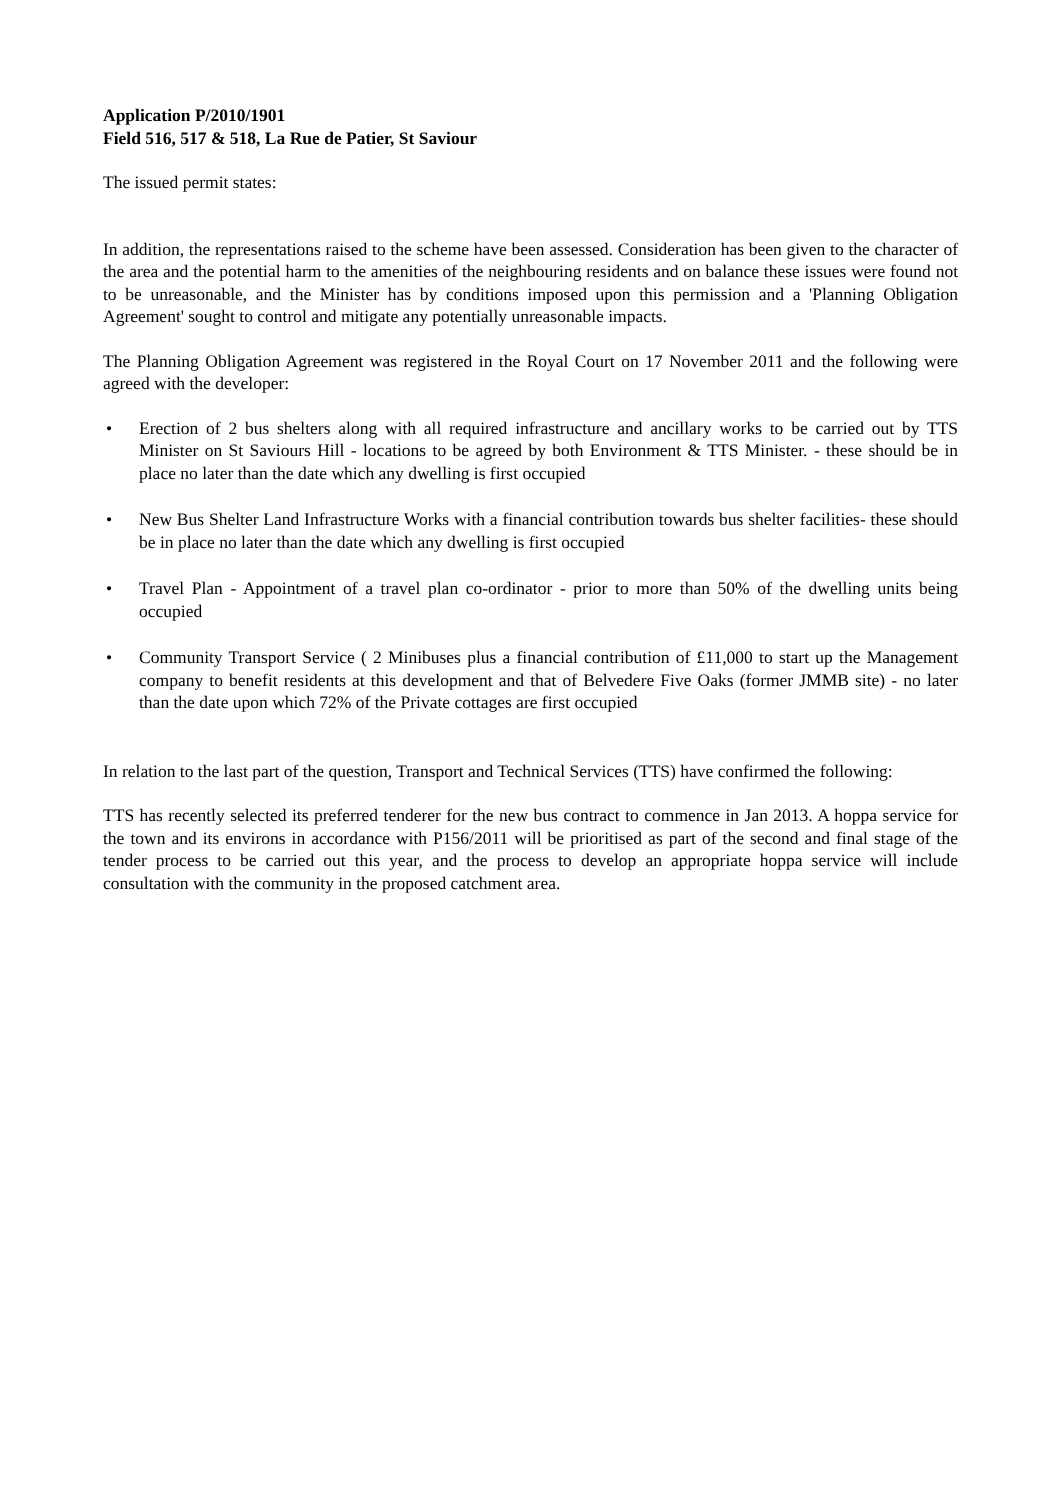Application P/2010/1901
Field 516, 517 & 518, La Rue de Patier, St Saviour
The issued permit states:
In addition, the representations raised to the scheme have been assessed. Consideration has been given to the character of the area and the potential harm to the amenities of the neighbouring residents and on balance these issues were found not to be unreasonable, and the Minister has by conditions imposed upon this permission and a 'Planning Obligation Agreement' sought to control and mitigate any potentially unreasonable impacts.
The Planning Obligation Agreement was registered in the Royal Court on 17 November 2011 and the following were agreed with the developer:
• Erection of 2 bus shelters along with all required infrastructure and ancillary works to be carried out by TTS Minister on St Saviours Hill - locations to be agreed by both Environment & TTS Minister. - these should be in place no later than the date which any dwelling is first occupied
• New Bus Shelter Land Infrastructure Works with a financial contribution towards bus shelter facilities- these should be in place no later than the date which any dwelling is first occupied
• Travel Plan - Appointment of a travel plan co-ordinator - prior to more than 50% of the dwelling units being occupied
• Community Transport Service ( 2 Minibuses plus a financial contribution of £11,000 to start up the Management company to benefit residents at this development and that of Belvedere Five Oaks (former JMMB site) - no later than the date upon which 72% of the Private cottages are first occupied
In relation to the last part of the question, Transport and Technical Services (TTS) have confirmed the following:
TTS has recently selected its preferred tenderer for the new bus contract to commence in Jan 2013. A hoppa service for the town and its environs in accordance with P156/2011 will be prioritised as part of the second and final stage of the tender process to be carried out this year, and the process to develop an appropriate hoppa service will include consultation with the community in the proposed catchment area.